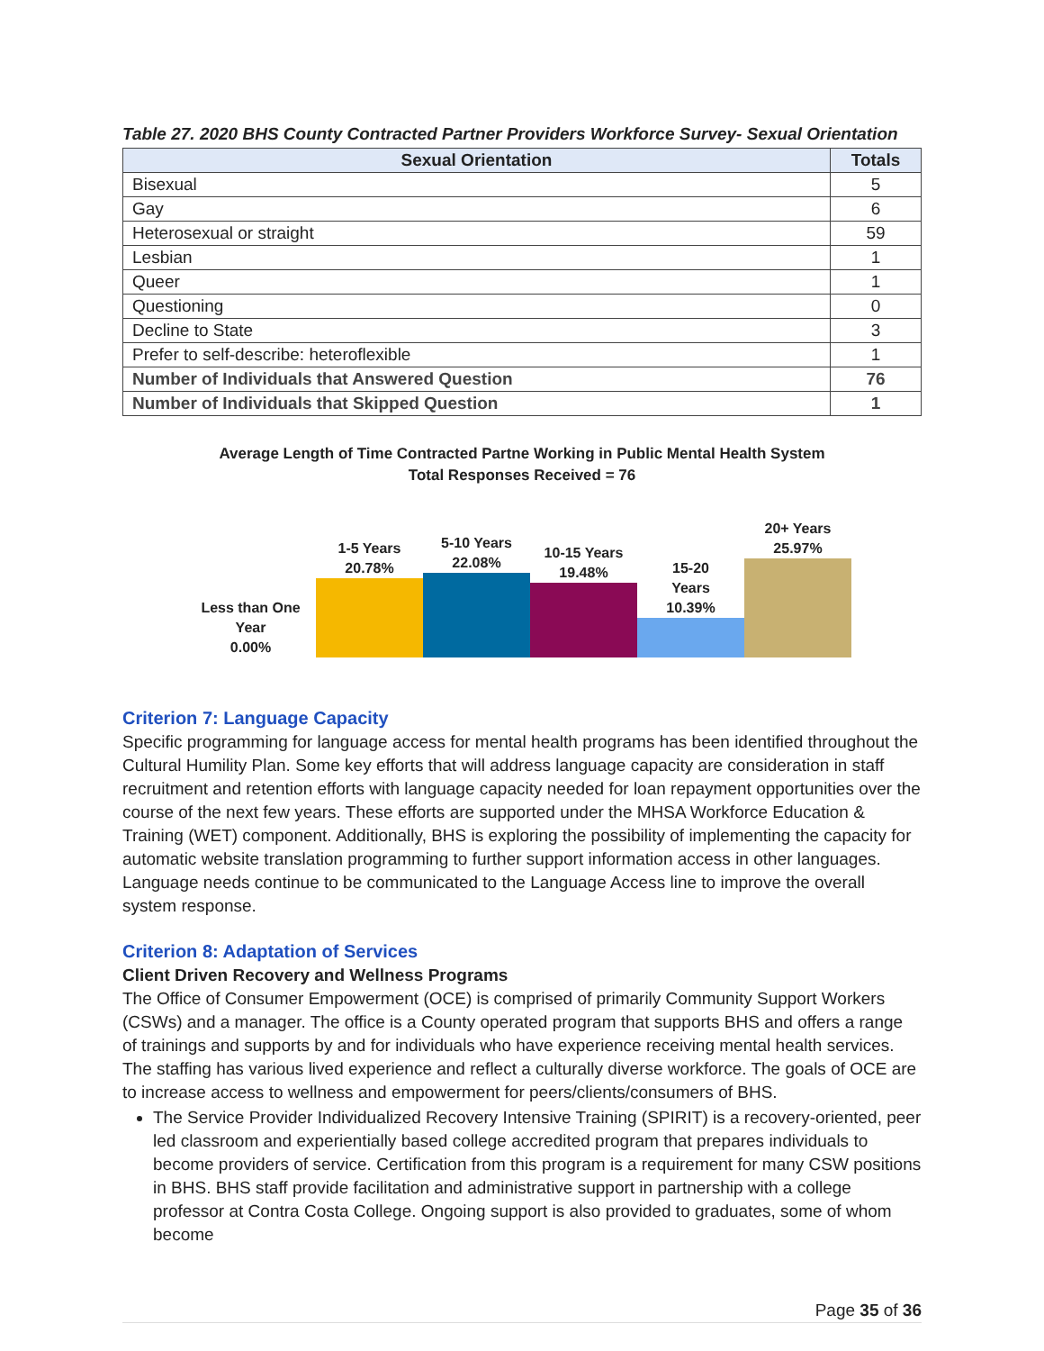Table 27. 2020 BHS County Contracted Partner Providers Workforce Survey- Sexual Orientation
| Sexual Orientation | Totals |
| --- | --- |
| Bisexual | 5 |
| Gay | 6 |
| Heterosexual or straight | 59 |
| Lesbian | 1 |
| Queer | 1 |
| Questioning | 0 |
| Decline to State | 3 |
| Prefer to self-describe: heteroflexible | 1 |
| Number of Individuals that Answered Question | 76 |
| Number of Individuals that Skipped Question | 1 |
Average Length of Time Contracted Partne Working in Public Mental Health System
Total Responses Received = 76
Less than One
Year
0.00%
1-5 Years
20.78%
5-10 Years
22.08%
10-15 Years
19.48%
15-20
Years
10.39%
20+ Years
25.97%
Criterion 7: Language Capacity
Specific programming for language access for mental health programs has been identified throughout the Cultural Humility Plan. Some key efforts that will address language capacity are consideration in staff recruitment and retention efforts with language capacity needed for loan repayment opportunities over the course of the next few years. These efforts are supported under the MHSA Workforce Education & Training (WET) component. Additionally, BHS is exploring the possibility of implementing the capacity for automatic website translation programming to further support information access in other languages. Language needs continue to be communicated to the Language Access line to improve the overall system response.
Criterion 8: Adaptation of Services
Client Driven Recovery and Wellness Programs
The Office of Consumer Empowerment (OCE) is comprised of primarily Community Support Workers (CSWs) and a manager. The office is a County operated program that supports BHS and offers a range of trainings and supports by and for individuals who have experience receiving mental health services. The staffing has various lived experience and reflect a culturally diverse workforce. The goals of OCE are to increase access to wellness and empowerment for peers/clients/consumers of BHS.
The Service Provider Individualized Recovery Intensive Training (SPIRIT) is a recovery-oriented, peer led classroom and experientially based college accredited program that prepares individuals to become providers of service. Certification from this program is a requirement for many CSW positions in BHS. BHS staff provide facilitation and administrative support in partnership with a college professor at Contra Costa College. Ongoing support is also provided to graduates, some of whom become
Page 35 of 36